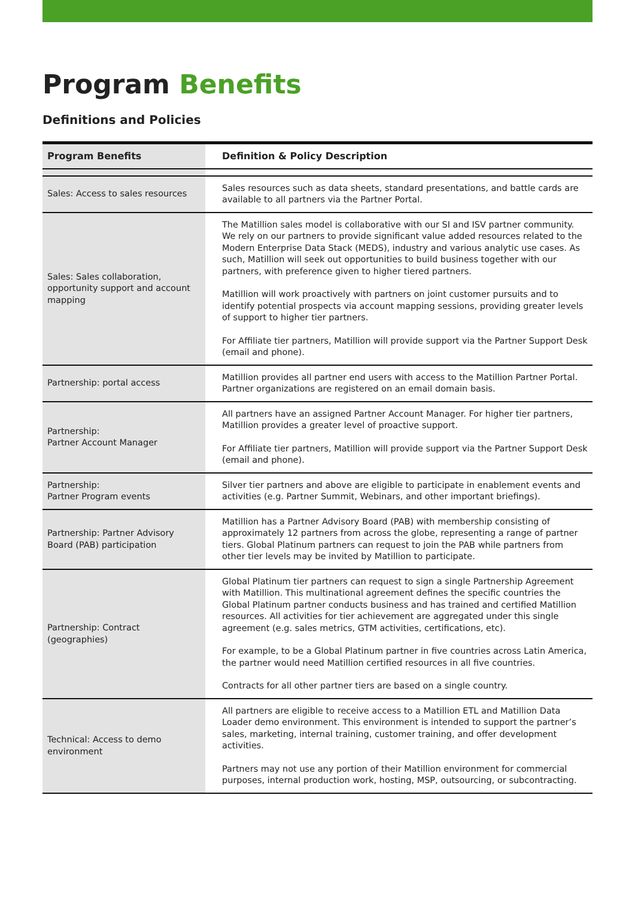Program Benefits
Definitions and Policies
| Program Benefits | Definition & Policy Description |
| --- | --- |
| Sales: Access to sales resources | Sales resources such as data sheets, standard presentations, and battle cards are available to all partners via the Partner Portal. |
| Sales: Sales collaboration, opportunity support and account mapping | The Matillion sales model is collaborative with our SI and ISV partner community. We rely on our partners to provide significant value added resources related to the Modern Enterprise Data Stack (MEDS), industry and various analytic use cases. As such, Matillion will seek out opportunities to build business together with our partners, with preference given to higher tiered partners. Matillion will work proactively with partners on joint customer pursuits and to identify potential prospects via account mapping sessions, providing greater levels of support to higher tier partners. For Affiliate tier partners, Matillion will provide support via the Partner Support Desk (email and phone). |
| Partnership: portal access | Matillion provides all partner end users with access to the Matillion Partner Portal. Partner organizations are registered on an email domain basis. |
| Partnership: Partner Account Manager | All partners have an assigned Partner Account Manager. For higher tier partners, Matillion provides a greater level of proactive support. For Affiliate tier partners, Matillion will provide support via the Partner Support Desk (email and phone). |
| Partnership: Partner Program events | Silver tier partners and above are eligible to participate in enablement events and activities (e.g. Partner Summit, Webinars, and other important briefings). |
| Partnership: Partner Advisory Board (PAB) participation | Matillion has a Partner Advisory Board (PAB) with membership consisting of approximately 12 partners from across the globe, representing a range of partner tiers. Global Platinum partners can request to join the PAB while partners from other tier levels may be invited by Matillion to participate. |
| Partnership: Contract (geographies) | Global Platinum tier partners can request to sign a single Partnership Agreement with Matillion. This multinational agreement defines the specific countries the Global Platinum partner conducts business and has trained and certified Matillion resources. All activities for tier achievement are aggregated under this single agreement (e.g. sales metrics, GTM activities, certifications, etc). For example, to be a Global Platinum partner in five countries across Latin America, the partner would need Matillion certified resources in all five countries. Contracts for all other partner tiers are based on a single country. |
| Technical: Access to demo environment | All partners are eligible to receive access to a Matillion ETL and Matillion Data Loader demo environment. This environment is intended to support the partner’s sales, marketing, internal training, customer training, and offer development activities. Partners may not use any portion of their Matillion environment for commercial purposes, internal production work, hosting, MSP, outsourcing, or subcontracting. |